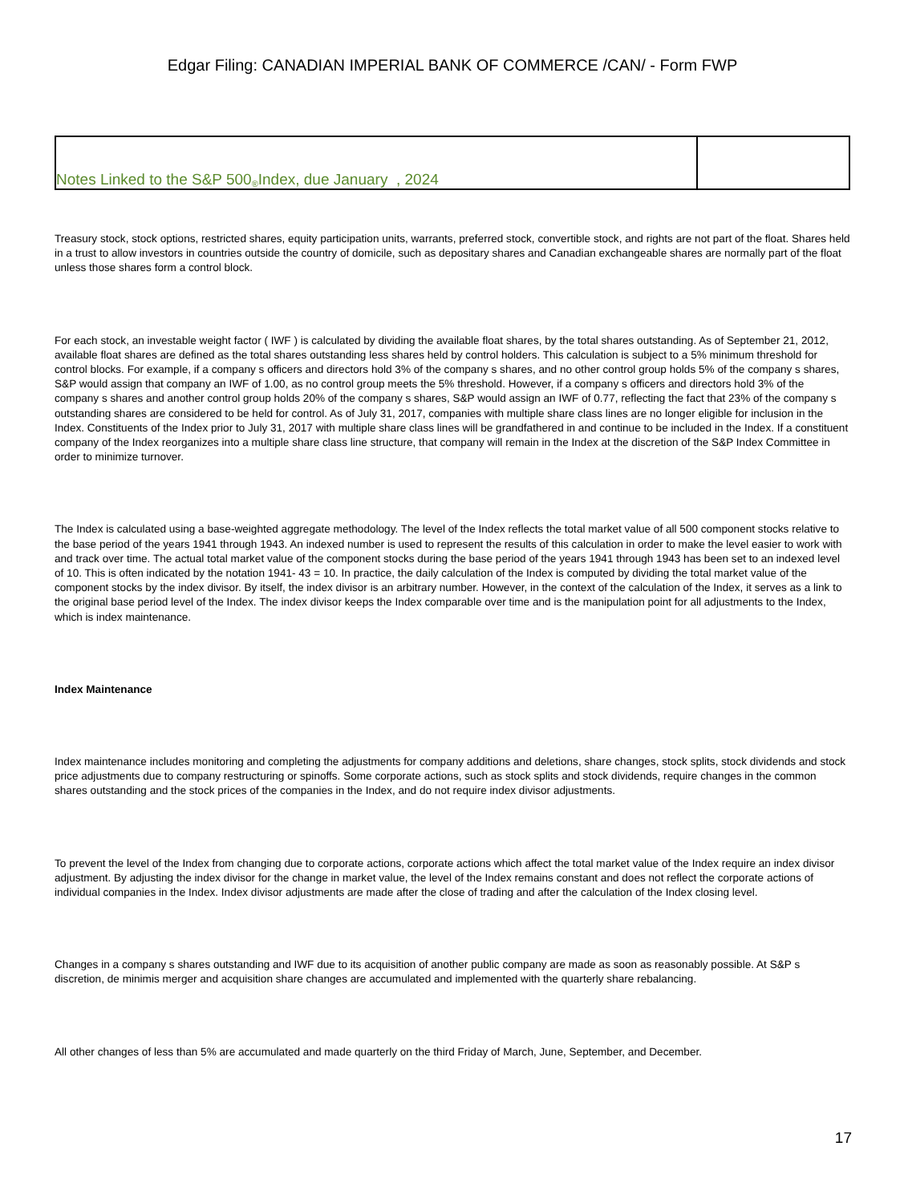Edgar Filing: CANADIAN IMPERIAL BANK OF COMMERCE /CAN/ - Form FWP
Notes Linked to the S&P 500<sup>®</sup> Index, due January , 2024
Treasury stock, stock options, restricted shares, equity participation units, warrants, preferred stock, convertible stock, and rights are not part of the float. Shares held in a trust to allow investors in countries outside the country of domicile, such as depositary shares and Canadian exchangeable shares are normally part of the float unless those shares form a control block.
For each stock, an investable weight factor ( IWF ) is calculated by dividing the available float shares, by the total shares outstanding. As of September 21, 2012, available float shares are defined as the total shares outstanding less shares held by control holders. This calculation is subject to a 5% minimum threshold for control blocks. For example, if a company s officers and directors hold 3% of the company s shares, and no other control group holds 5% of the company s shares, S&P would assign that company an IWF of 1.00, as no control group meets the 5% threshold. However, if a company s officers and directors hold 3% of the company s shares and another control group holds 20% of the company s shares, S&P would assign an IWF of 0.77, reflecting the fact that 23% of the company s outstanding shares are considered to be held for control. As of July 31, 2017, companies with multiple share class lines are no longer eligible for inclusion in the Index. Constituents of the Index prior to July 31, 2017 with multiple share class lines will be grandfathered in and continue to be included in the Index. If a constituent company of the Index reorganizes into a multiple share class line structure, that company will remain in the Index at the discretion of the S&P Index Committee in order to minimize turnover.
The Index is calculated using a base-weighted aggregate methodology. The level of the Index reflects the total market value of all 500 component stocks relative to the base period of the years 1941 through 1943. An indexed number is used to represent the results of this calculation in order to make the level easier to work with and track over time. The actual total market value of the component stocks during the base period of the years 1941 through 1943 has been set to an indexed level of 10. This is often indicated by the notation 1941- 43 = 10. In practice, the daily calculation of the Index is computed by dividing the total market value of the component stocks by the index divisor. By itself, the index divisor is an arbitrary number. However, in the context of the calculation of the Index, it serves as a link to the original base period level of the Index. The index divisor keeps the Index comparable over time and is the manipulation point for all adjustments to the Index, which is index maintenance.
Index Maintenance
Index maintenance includes monitoring and completing the adjustments for company additions and deletions, share changes, stock splits, stock dividends and stock price adjustments due to company restructuring or spinoffs. Some corporate actions, such as stock splits and stock dividends, require changes in the common shares outstanding and the stock prices of the companies in the Index, and do not require index divisor adjustments.
To prevent the level of the Index from changing due to corporate actions, corporate actions which affect the total market value of the Index require an index divisor adjustment. By adjusting the index divisor for the change in market value, the level of the Index remains constant and does not reflect the corporate actions of individual companies in the Index. Index divisor adjustments are made after the close of trading and after the calculation of the Index closing level.
Changes in a company s shares outstanding and IWF due to its acquisition of another public company are made as soon as reasonably possible. At S&P s discretion, de minimis merger and acquisition share changes are accumulated and implemented with the quarterly share rebalancing.
All other changes of less than 5% are accumulated and made quarterly on the third Friday of March, June, September, and December.
17